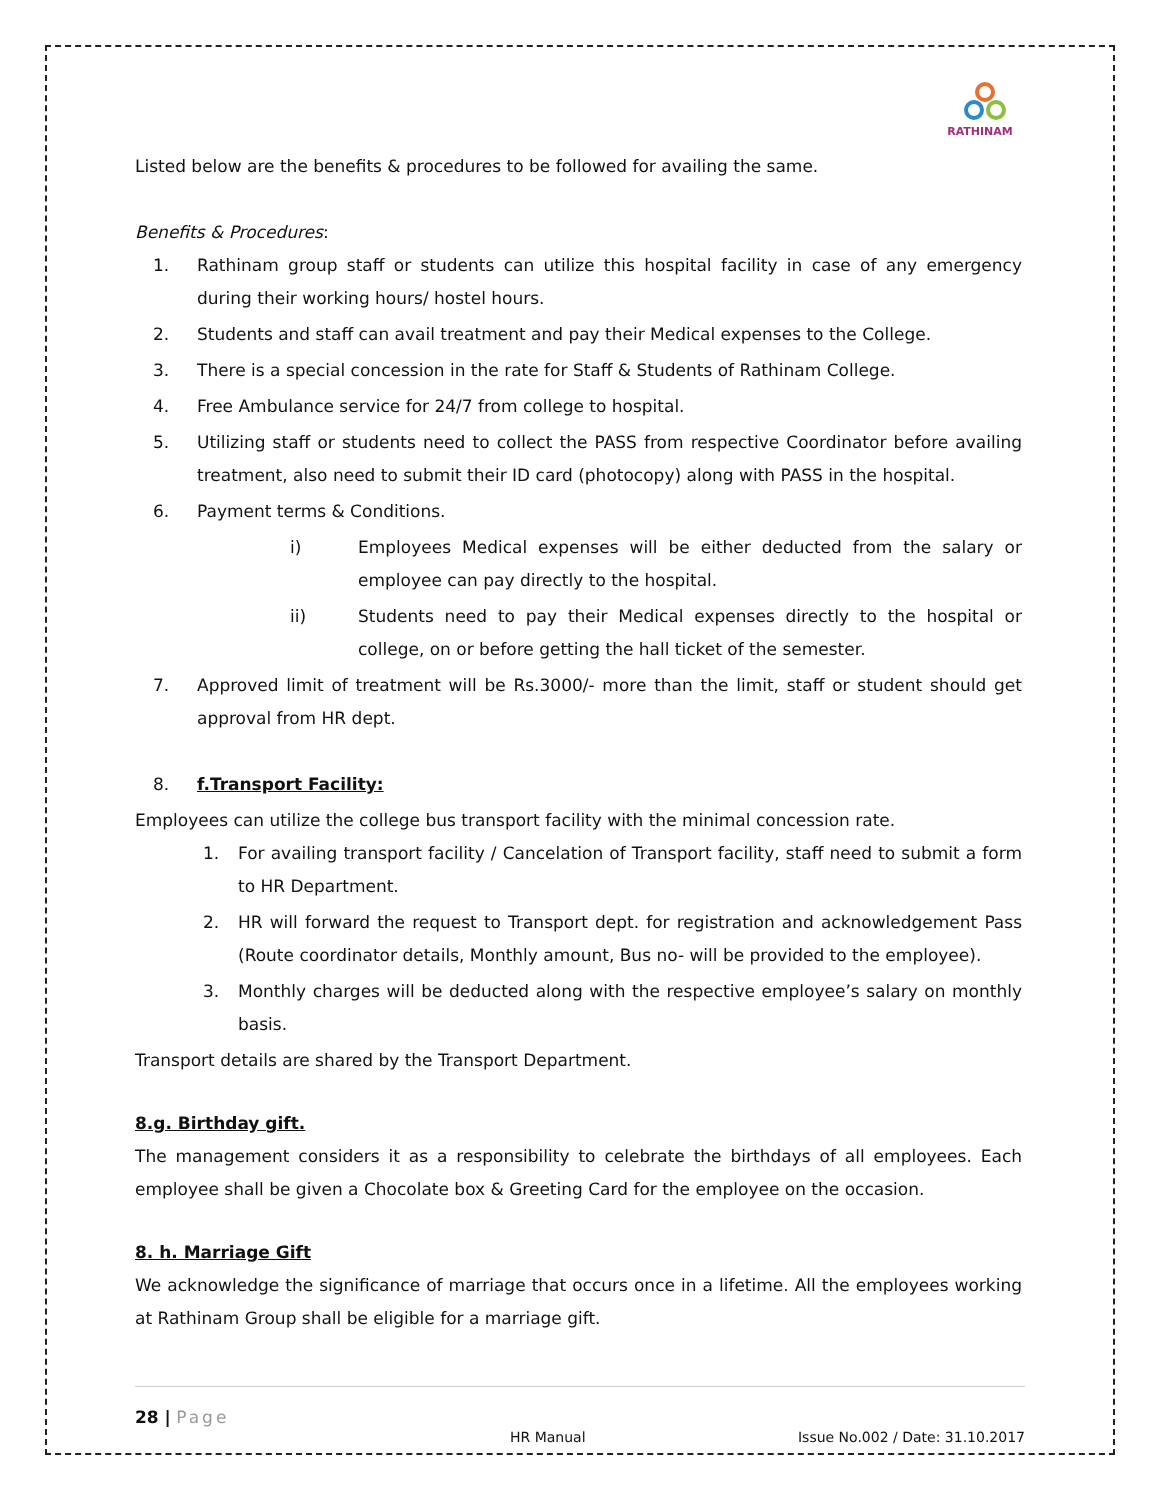RATHINAM
Listed below are the benefits & procedures to be followed for availing the same.
Benefits & Procedures:
1. Rathinam group staff or students can utilize this hospital facility in case of any emergency during their working hours/ hostel hours.
2. Students and staff can avail treatment and pay their Medical expenses to the College.
3. There is a special concession in the rate for Staff & Students of Rathinam College.
4. Free Ambulance service for 24/7 from college to hospital.
5. Utilizing staff or students need to collect the PASS from respective Coordinator before availing treatment, also need to submit their ID card (photocopy) along with PASS in the hospital.
6. Payment terms & Conditions.
i) Employees Medical expenses will be either deducted from the salary or employee can pay directly to the hospital.
ii) Students need to pay their Medical expenses directly to the hospital or college, on or before getting the hall ticket of the semester.
7. Approved limit of treatment will be Rs.3000/- more than the limit, staff or student should get approval from HR dept.
8. f.Transport Facility:
Employees can utilize the college bus transport facility with the minimal concession rate.
1. For availing transport facility / Cancelation of Transport facility, staff need to submit a form to HR Department.
2. HR will forward the request to Transport dept. for registration and acknowledgement Pass (Route coordinator details, Monthly amount, Bus no- will be provided to the employee).
3. Monthly charges will be deducted along with the respective employee’s salary on monthly basis.
Transport details are shared by the Transport Department.
8.g. Birthday gift.
The management considers it as a responsibility to celebrate the birthdays of all employees. Each employee shall be given a Chocolate box & Greeting Card for the employee on the occasion.
8. h. Marriage Gift
We acknowledge the significance of marriage that occurs once in a lifetime. All the employees working at Rathinam Group shall be eligible for a marriage gift.
28 | Page
HR Manual Issue No.002 / Date: 31.10.2017